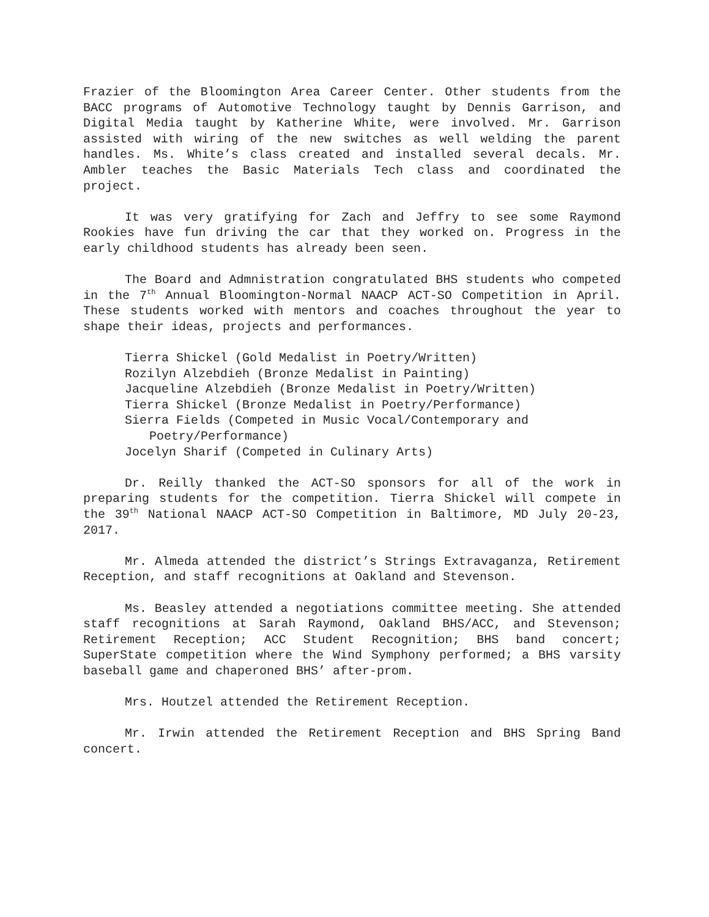Frazier of the Bloomington Area Career Center. Other students from the BACC programs of Automotive Technology taught by Dennis Garrison, and Digital Media taught by Katherine White, were involved. Mr. Garrison assisted with wiring of the new switches as well welding the parent handles. Ms. White’s class created and installed several decals. Mr. Ambler teaches the Basic Materials Tech class and coordinated the project.
It was very gratifying for Zach and Jeffry to see some Raymond Rookies have fun driving the car that they worked on. Progress in the early childhood students has already been seen.
The Board and Admnistration congratulated BHS students who competed in the 7<sup>th</sup> Annual Bloomington-Normal NAACP ACT-SO Competition in April. These students worked with mentors and coaches throughout the year to shape their ideas, projects and performances.
Tierra Shickel (Gold Medalist in Poetry/Written)
Rozilyn Alzebdieh (Bronze Medalist in Painting)
Jacqueline Alzebdieh (Bronze Medalist in Poetry/Written)
Tierra Shickel (Bronze Medalist in Poetry/Performance)
Sierra Fields (Competed in Music Vocal/Contemporary and Poetry/Performance)
Jocelyn Sharif (Competed in Culinary Arts)
Dr. Reilly thanked the ACT-SO sponsors for all of the work in preparing students for the competition. Tierra Shickel will compete in the 39<sup>th</sup> National NAACP ACT-SO Competition in Baltimore, MD July 20-23, 2017.
Mr. Almeda attended the district’s Strings Extravaganza, Retirement Reception, and staff recognitions at Oakland and Stevenson.
Ms. Beasley attended a negotiations committee meeting. She attended staff recognitions at Sarah Raymond, Oakland BHS/ACC, and Stevenson; Retirement Reception; ACC Student Recognition; BHS band concert; SuperState competition where the Wind Symphony performed; a BHS varsity baseball game and chaperoned BHS’ after-prom.
Mrs. Houtzel attended the Retirement Reception.
Mr. Irwin attended the Retirement Reception and BHS Spring Band concert.